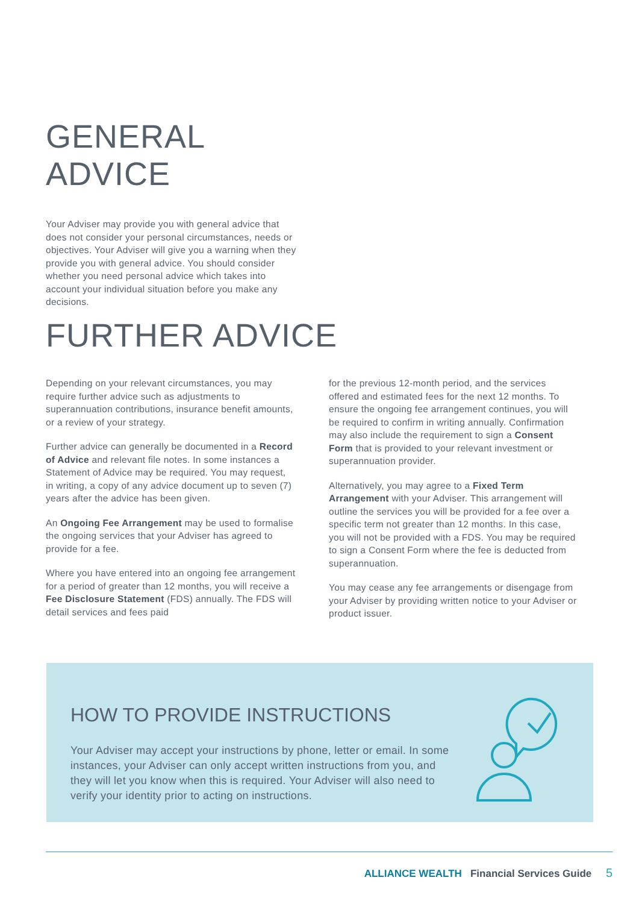GENERAL ADVICE
Your Adviser may provide you with general advice that does not consider your personal circumstances, needs or objectives. Your Adviser will give you a warning when they provide you with general advice. You should consider whether you need personal advice which takes into account your individual situation before you make any decisions.
FURTHER ADVICE
Depending on your relevant circumstances, you may require further advice such as adjustments to superannuation contributions, insurance benefit amounts, or a review of your strategy.
Further advice can generally be documented in a Record of Advice and relevant file notes. In some instances a Statement of Advice may be required. You may request, in writing, a copy of any advice document up to seven (7) years after the advice has been given.
An Ongoing Fee Arrangement may be used to formalise the ongoing services that your Adviser has agreed to provide for a fee.
Where you have entered into an ongoing fee arrangement for a period of greater than 12 months, you will receive a Fee Disclosure Statement (FDS) annually. The FDS will detail services and fees paid
for the previous 12-month period, and the services offered and estimated fees for the next 12 months. To ensure the ongoing fee arrangement continues, you will be required to confirm in writing annually. Confirmation may also include the requirement to sign a Consent Form that is provided to your relevant investment or superannuation provider.
Alternatively, you may agree to a Fixed Term Arrangement with your Adviser. This arrangement will outline the services you will be provided for a fee over a specific term not greater than 12 months. In this case, you will not be provided with a FDS. You may be required to sign a Consent Form where the fee is deducted from superannuation.
You may cease any fee arrangements or disengage from your Adviser by providing written notice to your Adviser or product issuer.
HOW TO PROVIDE INSTRUCTIONS
Your Adviser may accept your instructions by phone, letter or email. In some instances, your Adviser can only accept written instructions from you, and they will let you know when this is required. Your Adviser will also need to verify your identity prior to acting on instructions.
ALLIANCE WEALTH Financial Services Guide 5